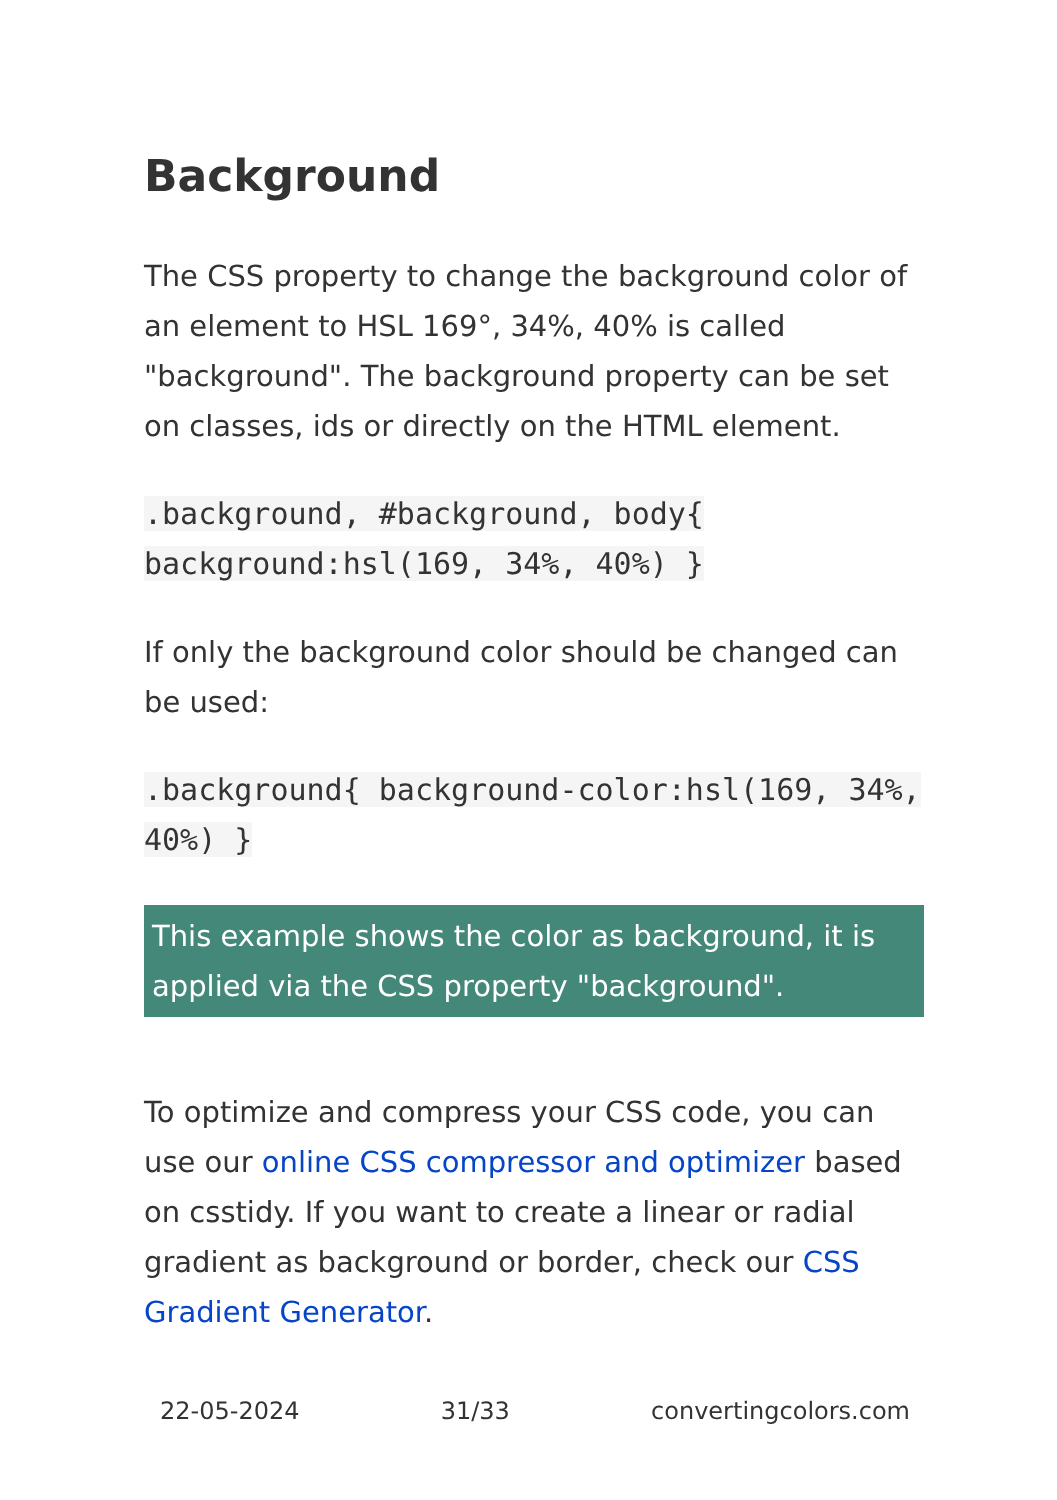Background
The CSS property to change the background color of an element to HSL 169°, 34%, 40% is called "background". The background property can be set on classes, ids or directly on the HTML element.
.background, #background, body{ background:hsl(169, 34%, 40%) }
If only the background color should be changed can be used:
.background{ background-color:hsl(169, 34%, 40%) }
This example shows the color as background, it is applied via the CSS property "background".
To optimize and compress your CSS code, you can use our online CSS compressor and optimizer based on csstidy. If you want to create a linear or radial gradient as background or border, check our CSS Gradient Generator.
22-05-2024 31/33 convertingcolors.com